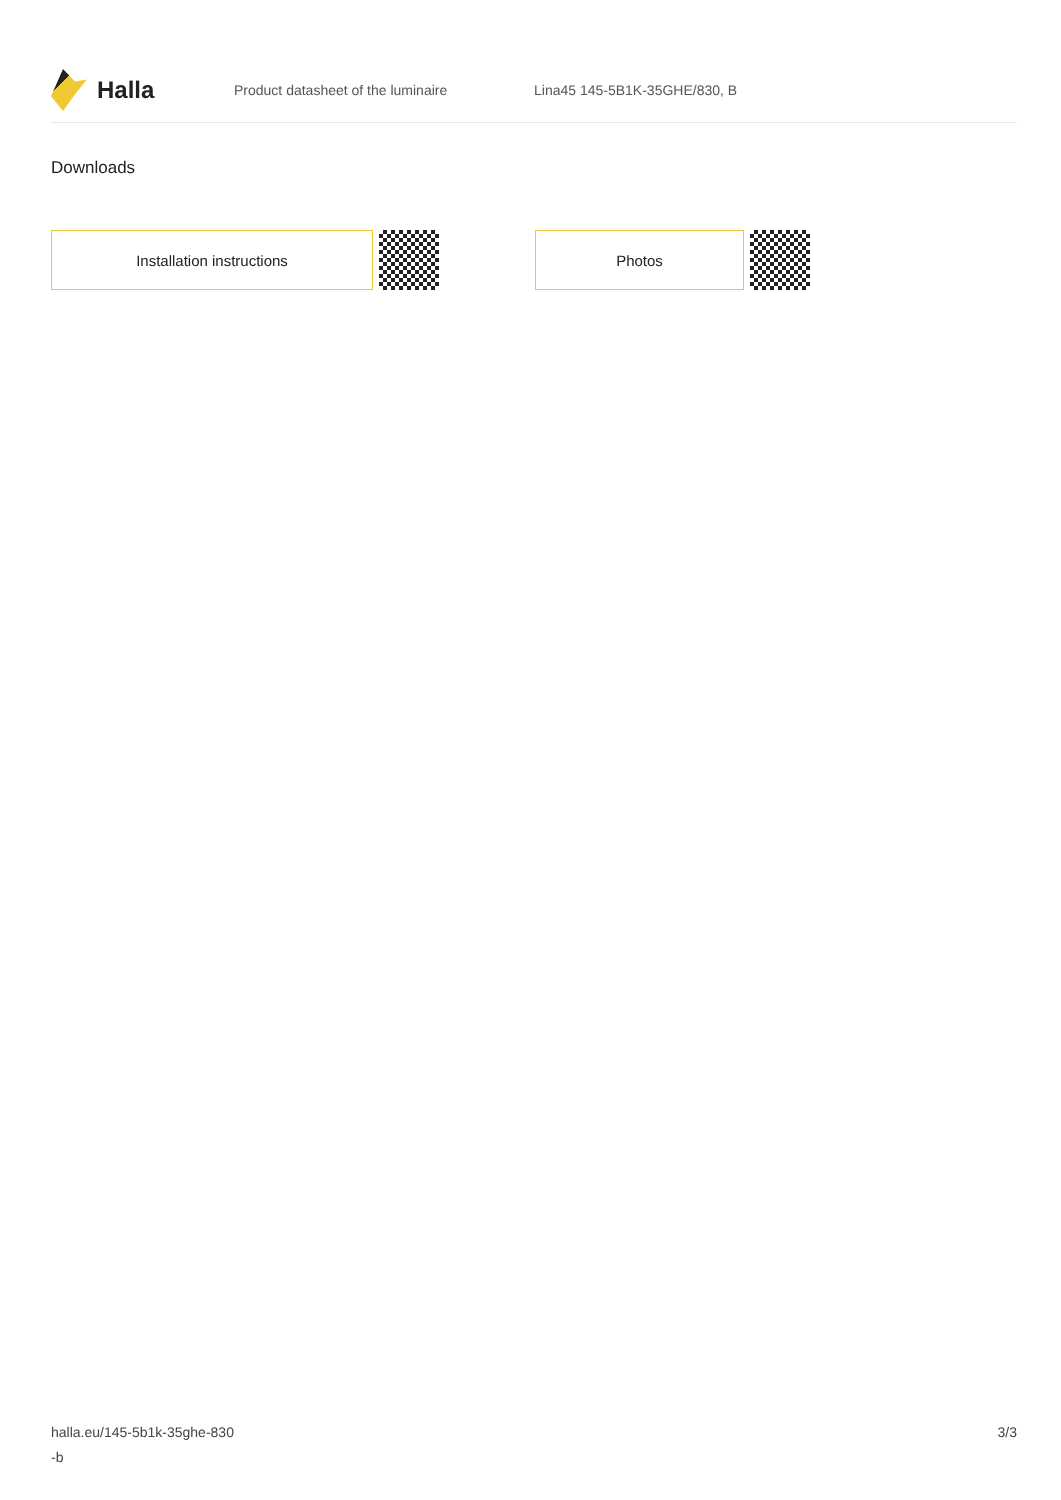Halla
Product datasheet of the luminaire Lina45 145-5B1K-35GHE/830, B
Downloads
Installation instructions Photos
halla.eu/145-5b1k-35ghe-830
-b
3/3